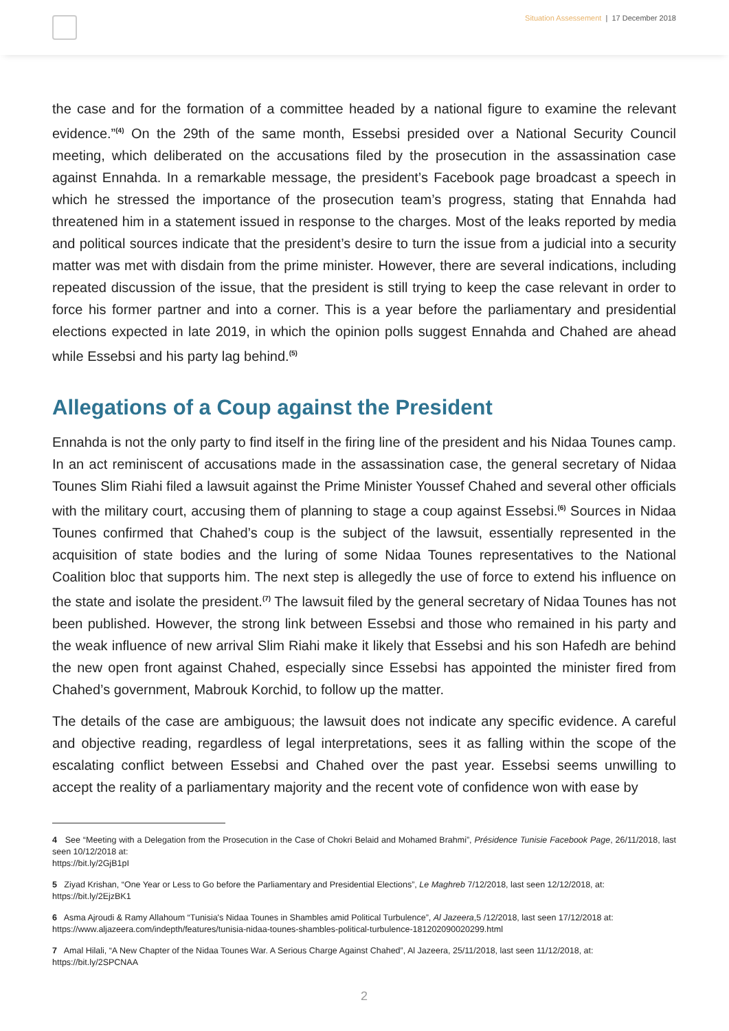Situation Assessement | 17 December 2018
the case and for the formation of a committee headed by a national figure to examine the relevant evidence.”<sup>(4)</sup> On the 29th of the same month, Essebsi presided over a National Security Council meeting, which deliberated on the accusations filed by the prosecution in the assassination case against Ennahda. In a remarkable message, the president’s Facebook page broadcast a speech in which he stressed the importance of the prosecution team’s progress, stating that Ennahda had threatened him in a statement issued in response to the charges. Most of the leaks reported by media and political sources indicate that the president’s desire to turn the issue from a judicial into a security matter was met with disdain from the prime minister. However, there are several indications, including repeated discussion of the issue, that the president is still trying to keep the case relevant in order to force his former partner and into a corner. This is a year before the parliamentary and presidential elections expected in late 2019, in which the opinion polls suggest Ennahda and Chahed are ahead while Essebsi and his party lag behind.<sup>(5)</sup>
Allegations of a Coup against the President
Ennahda is not the only party to find itself in the firing line of the president and his Nidaa Tounes camp. In an act reminiscent of accusations made in the assassination case, the general secretary of Nidaa Tounes Slim Riahi filed a lawsuit against the Prime Minister Youssef Chahed and several other officials with the military court, accusing them of planning to stage a coup against Essebsi.<sup>(6)</sup> Sources in Nidaa Tounes confirmed that Chahed’s coup is the subject of the lawsuit, essentially represented in the acquisition of state bodies and the luring of some Nidaa Tounes representatives to the National Coalition bloc that supports him. The next step is allegedly the use of force to extend his influence on the state and isolate the president.<sup>(7)</sup> The lawsuit filed by the general secretary of Nidaa Tounes has not been published. However, the strong link between Essebsi and those who remained in his party and the weak influence of new arrival Slim Riahi make it likely that Essebsi and his son Hafedh are behind the new open front against Chahed, especially since Essebsi has appointed the minister fired from Chahed’s government, Mabrouk Korchid, to follow up the matter.
The details of the case are ambiguous; the lawsuit does not indicate any specific evidence. A careful and objective reading, regardless of legal interpretations, sees it as falling within the scope of the escalating conflict between Essebsi and Chahed over the past year. Essebsi seems unwilling to accept the reality of a parliamentary majority and the recent vote of confidence won with ease by
4 See “Meeting with a Delegation from the Prosecution in the Case of Chokri Belaid and Mohamed Brahmi”, Présidence Tunisie Facebook Page, 26/11/2018, last seen 10/12/2018 at:
https://bit.ly/2GjB1pI
5 Ziyad Krishan, “One Year or Less to Go before the Parliamentary and Presidential Elections”, Le Maghreb 7/12/2018, last seen 12/12/2018, at:
https://bit.ly/2EjzBK1
6 Asma Ajroudi & Ramy Allahoum “Tunisia's Nidaa Tounes in Shambles amid Political Turbulence”, Al Jazeera,5 /12/2018, last seen 17/12/2018 at:
https://www.aljazeera.com/indepth/features/tunisia-nidaa-tounes-shambles-political-turbulence-181202090020299.html
7 Amal Hilali, “A New Chapter of the Nidaa Tounes War. A Serious Charge Against Chahed”, Al Jazeera, 25/11/2018, last seen 11/12/2018, at:
https://bit.ly/2SPCNAA
2